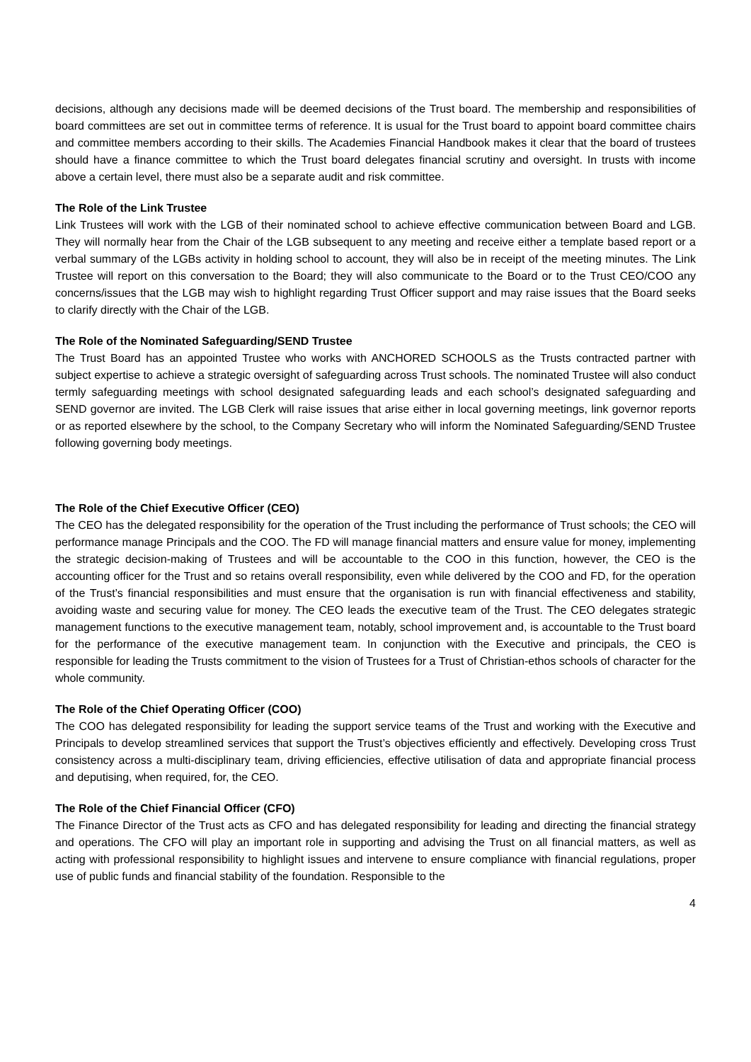decisions, although any decisions made will be deemed decisions of the Trust board. The membership and responsibilities of board committees are set out in committee terms of reference. It is usual for the Trust board to appoint board committee chairs and committee members according to their skills. The Academies Financial Handbook makes it clear that the board of trustees should have a finance committee to which the Trust board delegates financial scrutiny and oversight. In trusts with income above a certain level, there must also be a separate audit and risk committee.
The Role of the Link Trustee
Link Trustees will work with the LGB of their nominated school to achieve effective communication between Board and LGB. They will normally hear from the Chair of the LGB subsequent to any meeting and receive either a template based report or a verbal summary of the LGBs activity in holding school to account, they will also be in receipt of the meeting minutes. The Link Trustee will report on this conversation to the Board; they will also communicate to the Board or to the Trust CEO/COO any concerns/issues that the LGB may wish to highlight regarding Trust Officer support and may raise issues that the Board seeks to clarify directly with the Chair of the LGB.
The Role of the Nominated Safeguarding/SEND Trustee
The Trust Board has an appointed Trustee who works with ANCHORED SCHOOLS as the Trusts contracted partner with subject expertise to achieve a strategic oversight of safeguarding across Trust schools. The nominated Trustee will also conduct termly safeguarding meetings with school designated safeguarding leads and each school’s designated safeguarding and SEND governor are invited. The LGB Clerk will raise issues that arise either in local governing meetings, link governor reports or as reported elsewhere by the school, to the Company Secretary who will inform the Nominated Safeguarding/SEND Trustee following governing body meetings.
The Role of the Chief Executive Officer (CEO)
The CEO has the delegated responsibility for the operation of the Trust including the performance of Trust schools; the CEO will performance manage Principals and the COO. The FD will manage financial matters and ensure value for money, implementing the strategic decision-making of Trustees and will be accountable to the COO in this function, however, the CEO is the accounting officer for the Trust and so retains overall responsibility, even while delivered by the COO and FD, for the operation of the Trust’s financial responsibilities and must ensure that the organisation is run with financial effectiveness and stability, avoiding waste and securing value for money. The CEO leads the executive team of the Trust. The CEO delegates strategic management functions to the executive management team, notably, school improvement and, is accountable to the Trust board for the performance of the executive management team. In conjunction with the Executive and principals, the CEO is responsible for leading the Trusts commitment to the vision of Trustees for a Trust of Christian-ethos schools of character for the whole community.
The Role of the Chief Operating Officer (COO)
The COO has delegated responsibility for leading the support service teams of the Trust and working with the Executive and Principals to develop streamlined services that support the Trust’s objectives efficiently and effectively. Developing cross Trust consistency across a multi-disciplinary team, driving efficiencies, effective utilisation of data and appropriate financial process and deputising, when required, for, the CEO.
The Role of the Chief Financial Officer (CFO)
The Finance Director of the Trust acts as CFO and has delegated responsibility for leading and directing the financial strategy and operations. The CFO will play an important role in supporting and advising the Trust on all financial matters, as well as acting with professional responsibility to highlight issues and intervene to ensure compliance with financial regulations, proper use of public funds and financial stability of the foundation. Responsible to the
4